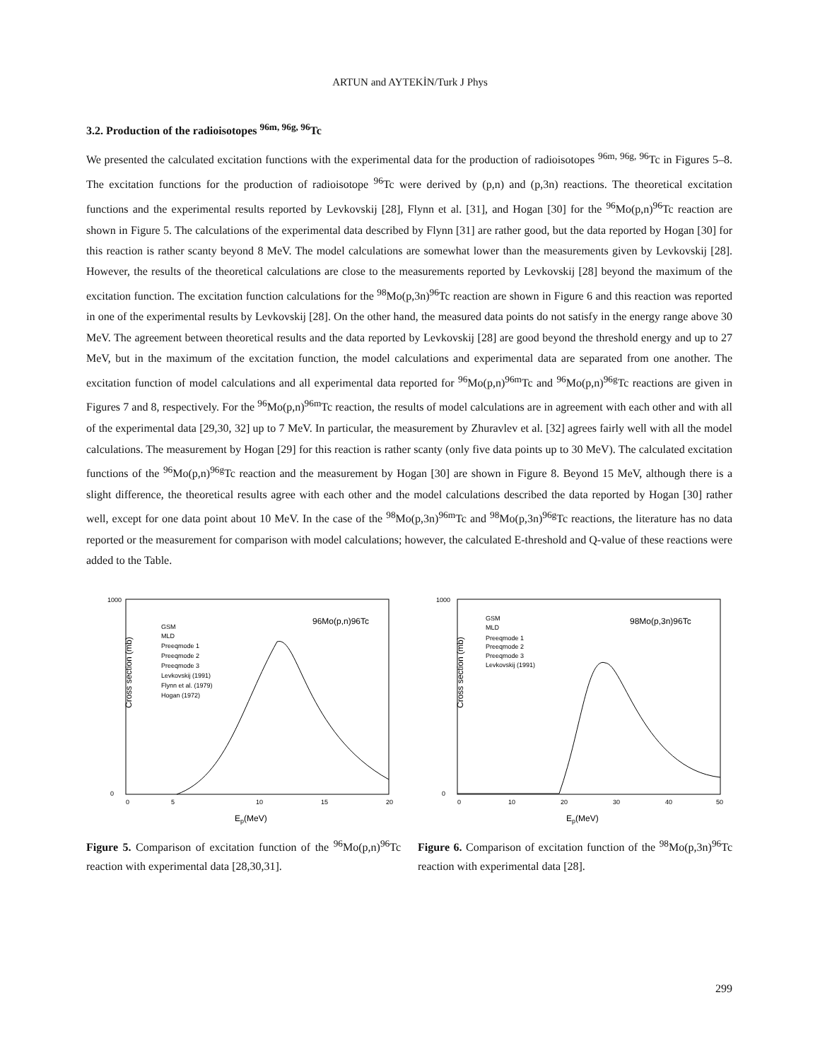ARTUN and AYTEKİN/Turk J Phys
3.2. Production of the radioisotopes <sup>96m, 96g, 96</sup>Tc
We presented the calculated excitation functions with the experimental data for the production of radioisotopes <sup>96m, 96g, 96</sup>Tc in Figures 5–8. The excitation functions for the production of radioisotope <sup>96</sup>Tc were derived by (p,n) and (p,3n) reactions. The theoretical excitation functions and the experimental results reported by Levkovskij [28], Flynn et al. [31], and Hogan [30] for the <sup>96</sup>Mo(p,n)<sup>96</sup>Tc reaction are shown in Figure 5. The calculations of the experimental data described by Flynn [31] are rather good, but the data reported by Hogan [30] for this reaction is rather scanty beyond 8 MeV. The model calculations are somewhat lower than the measurements given by Levkovskij [28]. However, the results of the theoretical calculations are close to the measurements reported by Levkovskij [28] beyond the maximum of the excitation function. The excitation function calculations for the <sup>98</sup>Mo(p,3n)<sup>96</sup>Tc reaction are shown in Figure 6 and this reaction was reported in one of the experimental results by Levkovskij [28]. On the other hand, the measured data points do not satisfy in the energy range above 30 MeV. The agreement between theoretical results and the data reported by Levkovskij [28] are good beyond the threshold energy and up to 27 MeV, but in the maximum of the excitation function, the model calculations and experimental data are separated from one another. The excitation function of model calculations and all experimental data reported for <sup>96</sup>Mo(p,n)<sup>96m</sup>Tc and <sup>96</sup>Mo(p,n)<sup>96g</sup>Tc reactions are given in Figures 7 and 8, respectively. For the <sup>96</sup>Mo(p,n)<sup>96m</sup>Tc reaction, the results of model calculations are in agreement with each other and with all of the experimental data [29,30, 32] up to 7 MeV. In particular, the measurement by Zhuravlev et al. [32] agrees fairly well with all the model calculations. The measurement by Hogan [29] for this reaction is rather scanty (only five data points up to 30 MeV). The calculated excitation functions of the <sup>96</sup>Mo(p,n)<sup>96g</sup>Tc reaction and the measurement by Hogan [30] are shown in Figure 8. Beyond 15 MeV, although there is a slight difference, the theoretical results agree with each other and the model calculations described the data reported by Hogan [30] rather well, except for one data point about 10 MeV. In the case of the <sup>98</sup>Mo(p,3n)<sup>96m</sup>Tc and <sup>98</sup>Mo(p,3n)<sup>96g</sup>Tc reactions, the literature has no data reported or the measurement for comparison with model calculations; however, the calculated E-threshold and Q-value of these reactions were added to the Table.
Cross section (mb)
1000
0
0
5
10
15
20
Ep(MeV)
96Mo(p,n)96Tc
GSM
MLD
Preeqmode 1
Preeqmode 2
Preeqmode 3
Levkovskij (1991)
Flynn et al. (1979)
Hogan (1972)
Figure 5. Comparison of excitation function of the <sup>96</sup>Mo(p,n)<sup>96</sup>Tc reaction with experimental data [28,30,31].
Cross section (mb)
1000
0
0
10
20
30
40
50
Ep(MeV)
98Mo(p,3n)96Tc
GSM
MLD
Preeqmode 1
Preeqmode 2
Preeqmode 3
Levkovskij (1991)
Figure 6. Comparison of excitation function of the <sup>98</sup>Mo(p,3n)<sup>96</sup>Tc reaction with experimental data [28].
299